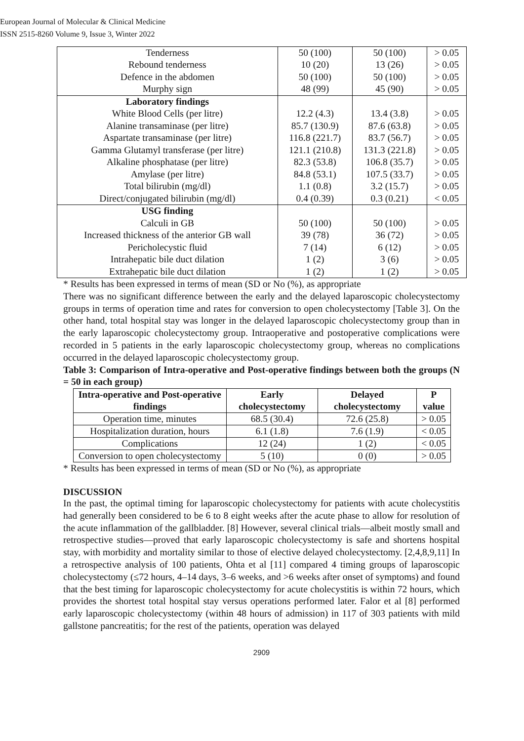European Journal of Molecular & Clinical Medicine
ISSN 2515-8260 Volume 9, Issue 3, Winter 2022
| Tenderness | 50 (100) | 50 (100) | > 0.05 |
| Rebound tenderness | 10 (20) | 13 (26) | > 0.05 |
| Defence in the abdomen | 50 (100) | 50 (100) | > 0.05 |
| Murphy sign | 48 (99) | 45 (90) | > 0.05 |
| Laboratory findings | | | |
| White Blood Cells (per litre) | 12.2 (4.3) | 13.4 (3.8) | > 0.05 |
| Alanine transaminase (per litre) | 85.7 (130.9) | 87.6 (63.8) | > 0.05 |
| Aspartate transaminase (per litre) | 116.8 (221.7) | 83.7 (56.7) | > 0.05 |
| Gamma Glutamyl transferase (per litre) | 121.1 (210.8) | 131.3 (221.8) | > 0.05 |
| Alkaline phosphatase (per litre) | 82.3 (53.8) | 106.8 (35.7) | > 0.05 |
| Amylase (per litre) | 84.8 (53.1) | 107.5 (33.7) | > 0.05 |
| Total bilirubin (mg/dl) | 1.1 (0.8) | 3.2 (15.7) | > 0.05 |
| Direct/conjugated bilirubin (mg/dl) | 0.4 (0.39) | 0.3 (0.21) | < 0.05 |
| USG finding | | | |
| Calculi in GB | 50 (100) | 50 (100) | > 0.05 |
| Increased thickness of the anterior GB wall | 39 (78) | 36 (72) | > 0.05 |
| Pericholecystic fluid | 7 (14) | 6 (12) | > 0.05 |
| Intrahepatic bile duct dilation | 1 (2) | 3 (6) | > 0.05 |
| Extrahepatic bile duct dilation | 1 (2) | 1 (2) | > 0.05 |
* Results has been expressed in terms of mean (SD or No (%), as appropriate
There was no significant difference between the early and the delayed laparoscopic cholecystectomy groups in terms of operation time and rates for conversion to open cholecystectomy [Table 3]. On the other hand, total hospital stay was longer in the delayed laparoscopic cholecystectomy group than in the early laparoscopic cholecystectomy group. Intraoperative and postoperative complications were recorded in 5 patients in the early laparoscopic cholecystectomy group, whereas no complications occurred in the delayed laparoscopic cholecystectomy group.
Table 3: Comparison of Intra-operative and Post-operative findings between both the groups (N = 50 in each group)
| Intra-operative and Post-operative findings | Early cholecystectomy | Delayed cholecystectomy | P value |
| --- | --- | --- | --- |
| Operation time, minutes | 68.5 (30.4) | 72.6 (25.8) | > 0.05 |
| Hospitalization duration, hours | 6.1 (1.8) | 7.6 (1.9) | < 0.05 |
| Complications | 12 (24) | 1 (2) | < 0.05 |
| Conversion to open cholecystectomy | 5 (10) | 0 (0) | > 0.05 |
* Results has been expressed in terms of mean (SD or No (%), as appropriate
DISCUSSION
In the past, the optimal timing for laparoscopic cholecystectomy for patients with acute cholecystitis had generally been considered to be 6 to 8 eight weeks after the acute phase to allow for resolution of the acute inflammation of the gallbladder. [8] However, several clinical trials—albeit mostly small and retrospective studies—proved that early laparoscopic cholecystectomy is safe and shortens hospital stay, with morbidity and mortality similar to those of elective delayed cholecystectomy. [2,4,8,9,11] In a retrospective analysis of 100 patients, Ohta et al [11] compared 4 timing groups of laparoscopic cholecystectomy (≤72 hours, 4–14 days, 3–6 weeks, and >6 weeks after onset of symptoms) and found that the best timing for laparoscopic cholecystectomy for acute cholecystitis is within 72 hours, which provides the shortest total hospital stay versus operations performed later. Falor et al [8] performed early laparoscopic cholecystectomy (within 48 hours of admission) in 117 of 303 patients with mild gallstone pancreatitis; for the rest of the patients, operation was delayed
2909